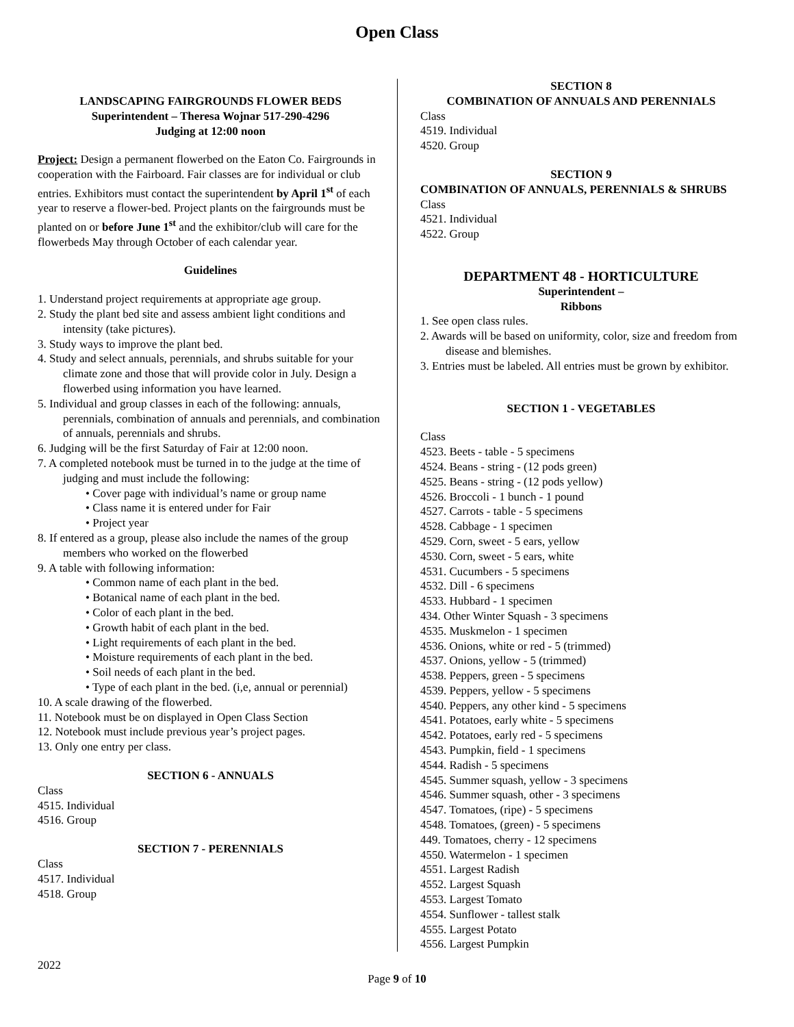Open Class
LANDSCAPING FAIRGROUNDS FLOWER BEDS
Superintendent – Theresa Wojnar 517-290-4296
Judging at 12:00 noon
Project: Design a permanent flowerbed on the Eaton Co. Fairgrounds in cooperation with the Fairboard. Fair classes are for individual or club entries. Exhibitors must contact the superintendent by April 1<sup>st</sup> of each year to reserve a flower-bed. Project plants on the fairgrounds must be planted on or before June 1<sup>st</sup> and the exhibitor/club will care for the flowerbeds May through October of each calendar year.
Guidelines
1. Understand project requirements at appropriate age group.
2. Study the plant bed site and assess ambient light conditions and intensity (take pictures).
3. Study ways to improve the plant bed.
4. Study and select annuals, perennials, and shrubs suitable for your climate zone and those that will provide color in July. Design a flowerbed using information you have learned.
5. Individual and group classes in each of the following: annuals, perennials, combination of annuals and perennials, and combination of annuals, perennials and shrubs.
6. Judging will be the first Saturday of Fair at 12:00 noon.
7. A completed notebook must be turned in to the judge at the time of judging and must include the following:
• Cover page with individual’s name or group name
• Class name it is entered under for Fair
• Project year
8. If entered as a group, please also include the names of the group members who worked on the flowerbed
9. A table with following information:
• Common name of each plant in the bed.
• Botanical name of each plant in the bed.
• Color of each plant in the bed.
• Growth habit of each plant in the bed.
• Light requirements of each plant in the bed.
• Moisture requirements of each plant in the bed.
• Soil needs of each plant in the bed.
• Type of each plant in the bed. (i,e, annual or perennial)
10. A scale drawing of the flowerbed.
11. Notebook must be on displayed in Open Class Section
12. Notebook must include previous year’s project pages.
13. Only one entry per class.
SECTION 6 - ANNUALS
Class
4515. Individual
4516. Group
SECTION 7 - PERENNIALS
Class
4517. Individual
4518. Group
SECTION 8
COMBINATION OF ANNUALS AND PERENNIALS
Class
4519. Individual
4520. Group
SECTION 9
COMBINATION OF ANNUALS, PERENNIALS & SHRUBS
Class
4521. Individual
4522. Group
DEPARTMENT 48 - HORTICULTURE
Superintendent –
Ribbons
1. See open class rules.
2. Awards will be based on uniformity, color, size and freedom from disease and blemishes.
3. Entries must be labeled. All entries must be grown by exhibitor.
SECTION 1 - VEGETABLES
Class
4523. Beets - table - 5 specimens
4524. Beans - string - (12 pods green)
4525. Beans - string - (12 pods yellow)
4526. Broccoli - 1 bunch - 1 pound
4527. Carrots - table - 5 specimens
4528. Cabbage - 1 specimen
4529. Corn, sweet - 5 ears, yellow
4530. Corn, sweet - 5 ears, white
4531. Cucumbers - 5 specimens
4532. Dill - 6 specimens
4533. Hubbard - 1 specimen
434. Other Winter Squash - 3 specimens
4535. Muskmelon - 1 specimen
4536. Onions, white or red - 5 (trimmed)
4537. Onions, yellow - 5 (trimmed)
4538. Peppers, green - 5 specimens
4539. Peppers, yellow - 5 specimens
4540. Peppers, any other kind - 5 specimens
4541. Potatoes, early white - 5 specimens
4542. Potatoes, early red - 5 specimens
4543. Pumpkin, field - 1 specimens
4544. Radish - 5 specimens
4545. Summer squash, yellow - 3 specimens
4546. Summer squash, other - 3 specimens
4547. Tomatoes, (ripe) - 5 specimens
4548. Tomatoes, (green) - 5 specimens
449. Tomatoes, cherry - 12 specimens
4550. Watermelon - 1 specimen
4551. Largest Radish
4552. Largest Squash
4553. Largest Tomato
4554. Sunflower - tallest stalk
4555. Largest Potato
4556. Largest Pumpkin
2022
Page 9 of 10